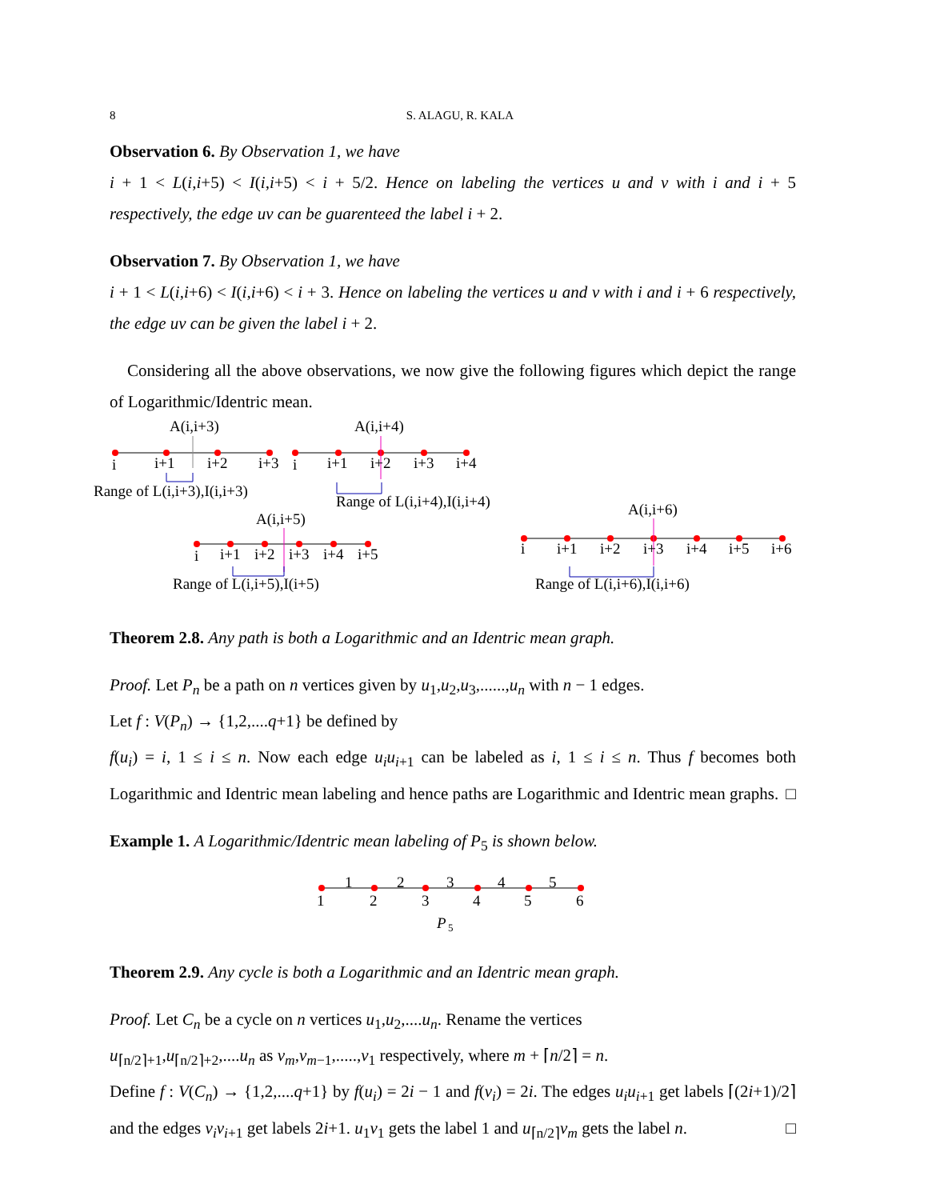8 S. ALAGU, R. KALA
Observation 6. By Observation 1, we have
i + 1 < L(i,i+5) < I(i,i+5) < i + 5/2. Hence on labeling the vertices u and v with i and i + 5 respectively, the edge uv can be guarenteed the label i + 2.
Observation 7. By Observation 1, we have
i + 1 < L(i,i+6) < I(i,i+6) < i + 3. Hence on labeling the vertices u and v with i and i + 6 respectively, the edge uv can be given the label i + 2.
Considering all the above observations, we now give the following figures which depict the range of Logarithmic/Identric mean.
A(i,i+3)
i
i+1
i+2
i+3
Range of L(i,i+3),I(i,i+3)
A(i,i+4)
i
i+1
i+2
i+3
i+4
Range of L(i,i+4),I(i,i+4)
A(i,i+5)
i
i+1
i+2
i+3
i+4
i+5
Range of L(i,i+5),I(i+5)
A(i,i+6)
i
i+1
i+2
i+3
i+4
i+5
i+6
Range of L(i,i+6),I(i,i+6)
Theorem 2.8. Any path is both a Logarithmic and an Identric mean graph.
Proof. Let P<sub>n</sub> be a path on n vertices given by u<sub>1</sub>,u<sub>2</sub>,u<sub>3</sub>,......,u<sub>n</sub> with n − 1 edges.
Let f : V(P<sub>n</sub>) → {1,2,....q+1} be defined by
f(u<sub>i</sub>) = i, 1 ≤ i ≤ n. Now each edge u<sub>i</sub>u<sub>i+1</sub> can be labeled as i, 1 ≤ i ≤ n. Thus f becomes both Logarithmic and Identric mean labeling and hence paths are Logarithmic and Identric mean graphs. □
Example 1. A Logarithmic/Identric mean labeling of P<sub>5</sub> is shown below.
1
2
3
4
5
1
2
3
4
5
6
P
5
Theorem 2.9. Any cycle is both a Logarithmic and an Identric mean graph.
Proof. Let C<sub>n</sub> be a cycle on n vertices u<sub>1</sub>,u<sub>2</sub>,....u<sub>n</sub>. Rename the vertices
u<sub>⌈n/2⌉+1</sub>,u<sub>⌈n/2⌉+2</sub>,....u<sub>n</sub> as v<sub>m</sub>,v<sub>m−1</sub>,.....,v<sub>1</sub> respectively, where m + ⌈n/2⌉ = n.
Define f : V(C<sub>n</sub>) → {1,2,....q+1} by f(u<sub>i</sub>) = 2i − 1 and f(v<sub>i</sub>) = 2i. The edges u<sub>i</sub>u<sub>i+1</sub> get labels ⌈(2i+1)/2⌉ and the edges v<sub>i</sub>v<sub>i+1</sub> get labels 2i+1. u<sub>1</sub>v<sub>1</sub> gets the label 1 and u<sub>⌈n/2⌉</sub>v<sub>m</sub> gets the label n. □